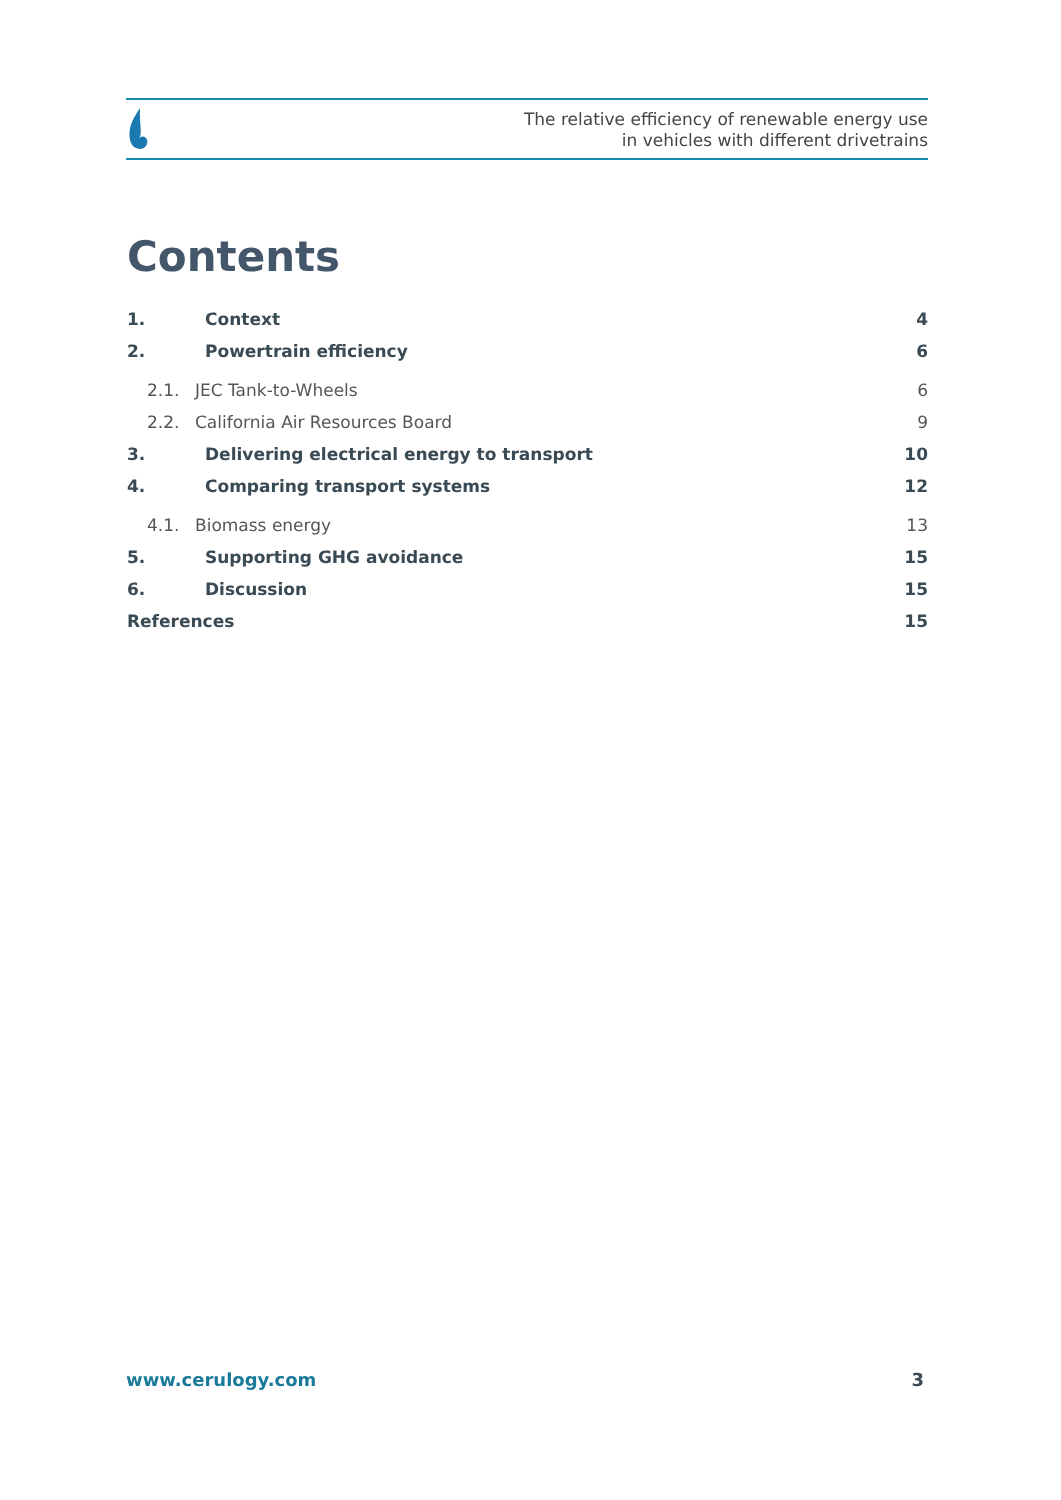The relative efficiency of renewable energy use
in vehicles with different drivetrains
Contents
1. Context 4
2. Powertrain efficiency 6
2.1. JEC Tank-to-Wheels 6
2.2. California Air Resources Board 9
3. Delivering electrical energy to transport 10
4. Comparing transport systems 12
4.1. Biomass energy 13
5. Supporting GHG avoidance 15
6. Discussion 15
References 15
www.cerulogy.com 3